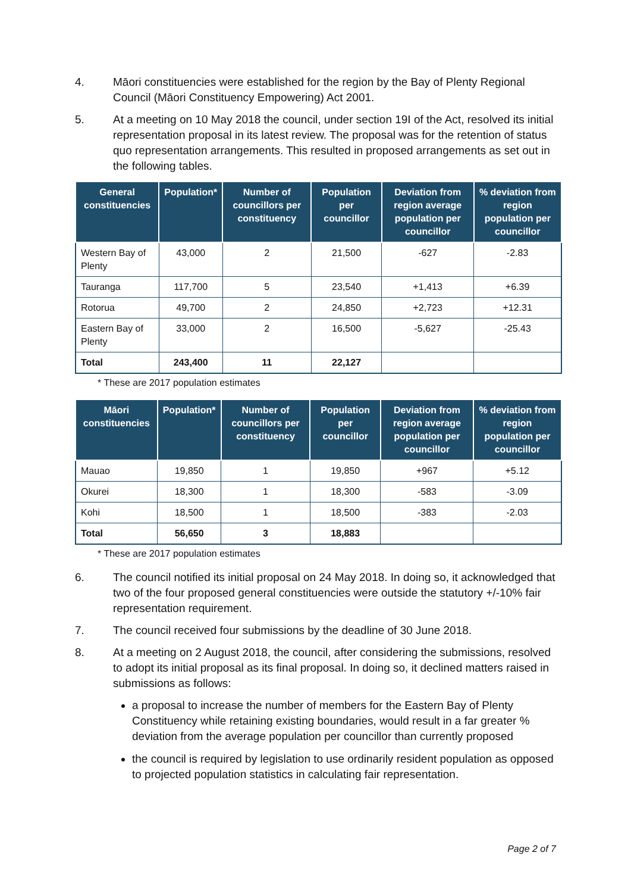4. Māori constituencies were established for the region by the Bay of Plenty Regional Council (Māori Constituency Empowering) Act 2001.
5. At a meeting on 10 May 2018 the council, under section 19I of the Act, resolved its initial representation proposal in its latest review. The proposal was for the retention of status quo representation arrangements. This resulted in proposed arrangements as set out in the following tables.
| General constituencies | Population* | Number of councillors per constituency | Population per councillor | Deviation from region average population per councillor | % deviation from region population per councillor |
| --- | --- | --- | --- | --- | --- |
| Western Bay of Plenty | 43,000 | 2 | 21,500 | -627 | -2.83 |
| Tauranga | 117,700 | 5 | 23,540 | +1,413 | +6.39 |
| Rotorua | 49,700 | 2 | 24,850 | +2,723 | +12.31 |
| Eastern Bay of Plenty | 33,000 | 2 | 16,500 | -5,627 | -25.43 |
| Total | 243,400 | 11 | 22,127 | | |
* These are 2017 population estimates
| Māori constituencies | Population* | Number of councillors per constituency | Population per councillor | Deviation from region average population per councillor | % deviation from region population per councillor |
| --- | --- | --- | --- | --- | --- |
| Mauao | 19,850 | 1 | 19,850 | +967 | +5.12 |
| Okurei | 18,300 | 1 | 18,300 | -583 | -3.09 |
| Kohi | 18,500 | 1 | 18,500 | -383 | -2.03 |
| Total | 56,650 | 3 | 18,883 | | |
* These are 2017 population estimates
6. The council notified its initial proposal on 24 May 2018. In doing so, it acknowledged that two of the four proposed general constituencies were outside the statutory +/-10% fair representation requirement.
7. The council received four submissions by the deadline of 30 June 2018.
8. At a meeting on 2 August 2018, the council, after considering the submissions, resolved to adopt its initial proposal as its final proposal. In doing so, it declined matters raised in submissions as follows:
a proposal to increase the number of members for the Eastern Bay of Plenty Constituency while retaining existing boundaries, would result in a far greater % deviation from the average population per councillor than currently proposed
the council is required by legislation to use ordinarily resident population as opposed to projected population statistics in calculating fair representation.
Page 2 of 7